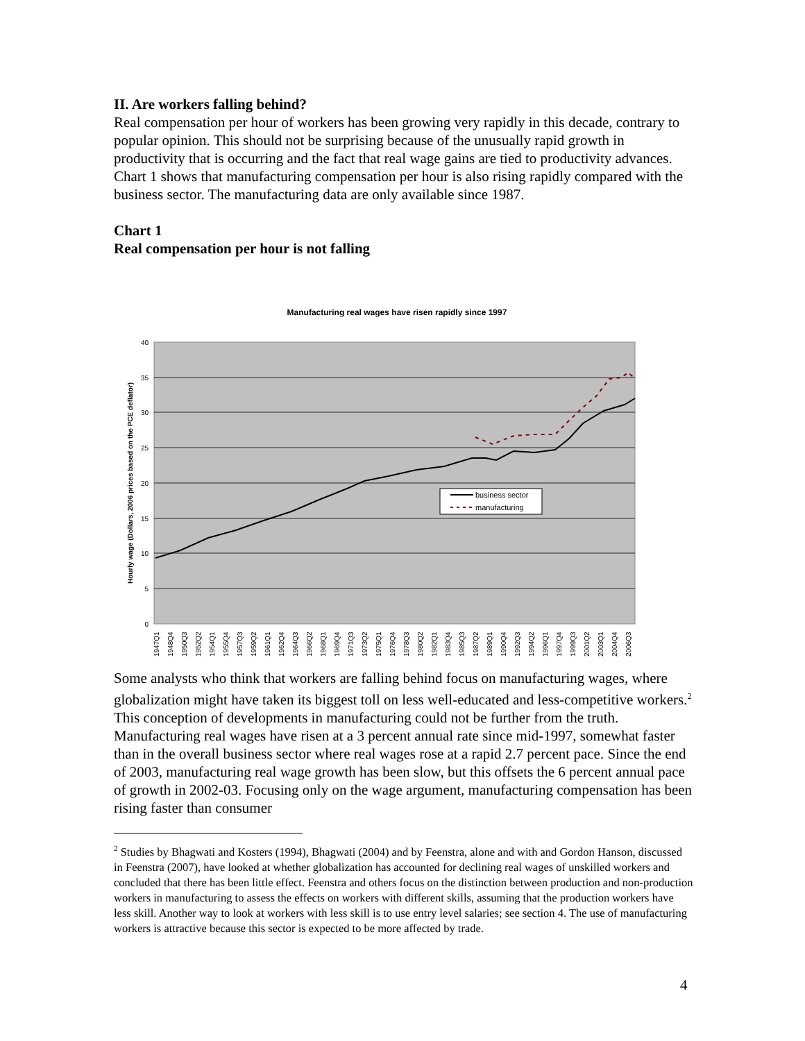II. Are workers falling behind?
Real compensation per hour of workers has been growing very rapidly in this decade, contrary to popular opinion. This should not be surprising because of the unusually rapid growth in productivity that is occurring and the fact that real wage gains are tied to productivity advances. Chart 1 shows that manufacturing compensation per hour is also rising rapidly compared with the business sector. The manufacturing data are only available since 1987.
Chart 1
Real compensation per hour is not falling
Manufacturing real wages have risen rapidly since 1997
40
35
30
25
20
15
10
5
0
Hourly wage (Dollars, 2006 prices based on the PCE deflator)
business sector
manufacturing
1947Q1
1948Q4
1950Q3
1952Q2
1954Q1
1955Q4
1957Q3
1959Q2
1961Q1
1962Q4
1964Q3
1966Q2
1968Q1
1969Q4
1971Q3
1973Q2
1975Q1
1976Q4
1978Q3
1980Q2
1982Q1
1983Q4
1985Q3
1987Q2
1989Q1
1990Q4
1992Q3
1994Q2
1996Q1
1997Q4
1999Q3
2001Q2
2003Q1
2004Q4
2006Q3
Some analysts who think that workers are falling behind focus on manufacturing wages, where globalization might have taken its biggest toll on less well-educated and less-competitive workers.<sup>2</sup> This conception of developments in manufacturing could not be further from the truth. Manufacturing real wages have risen at a 3 percent annual rate since mid-1997, somewhat faster than in the overall business sector where real wages rose at a rapid 2.7 percent pace. Since the end of 2003, manufacturing real wage growth has been slow, but this offsets the 6 percent annual pace of growth in 2002-03. Focusing only on the wage argument, manufacturing compensation has been rising faster than consumer
<sup>2</sup> Studies by Bhagwati and Kosters (1994), Bhagwati (2004) and by Feenstra, alone and with and Gordon Hanson, discussed in Feenstra (2007), have looked at whether globalization has accounted for declining real wages of unskilled workers and concluded that there has been little effect. Feenstra and others focus on the distinction between production and non-production workers in manufacturing to assess the effects on workers with different skills, assuming that the production workers have less skill. Another way to look at workers with less skill is to use entry level salaries; see section 4. The use of manufacturing workers is attractive because this sector is expected to be more affected by trade.
4